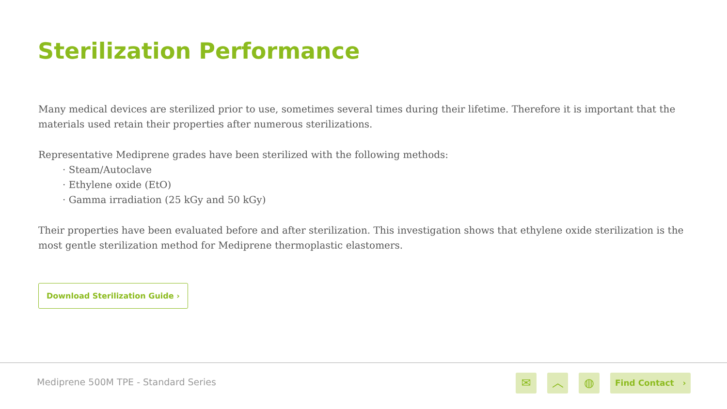Sterilization Performance
Many medical devices are sterilized prior to use, sometimes several times during their lifetime. Therefore it is important that the materials used retain their properties after numerous sterilizations.
Representative Mediprene grades have been sterilized with the following methods:
· Steam/Autoclave
· Ethylene oxide (EtO)
· Gamma irradiation (25 kGy and 50 kGy)
Their properties have been evaluated before and after sterilization. This investigation shows that ethylene oxide sterilization is the most gentle sterilization method for Mediprene thermoplastic elastomers.
Download Sterilization Guide ›
Mediprene 500M TPE - Standard Series
✉ ︿ ◍ Find Contact ›